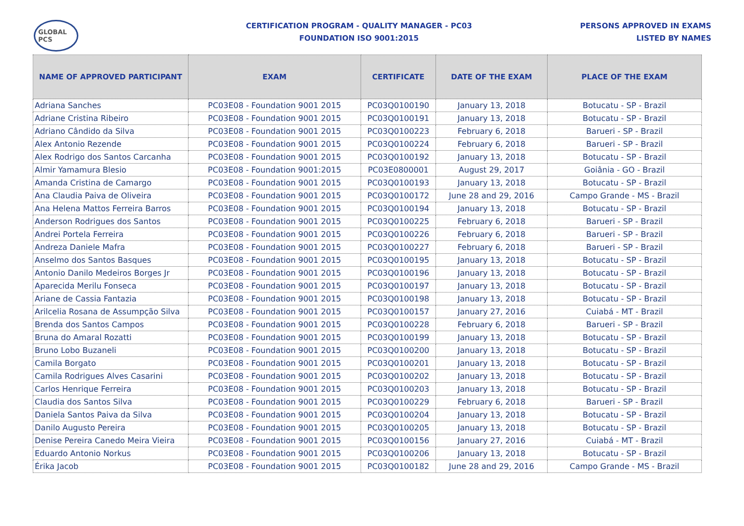GLOBAL PCS
CERTIFICATION PROGRAM - QUALITY MANAGER - PC03
FOUNDATION ISO 9001:2015
PERSONS APPROVED IN EXAMS
LISTED BY NAMES
| NAME OF APPROVED PARTICIPANT | EXAM | CERTIFICATE | DATE OF THE EXAM | PLACE OF THE EXAM |
| --- | --- | --- | --- | --- |
| Adriana Sanches | PC03E08 - Foundation 9001 2015 | PC03Q0100190 | January 13, 2018 | Botucatu - SP - Brazil |
| Adriane Cristina Ribeiro | PC03E08 - Foundation 9001 2015 | PC03Q0100191 | January 13, 2018 | Botucatu - SP - Brazil |
| Adriano Cândido da Silva | PC03E08 - Foundation 9001 2015 | PC03Q0100223 | February 6, 2018 | Barueri - SP - Brazil |
| Alex Antonio Rezende | PC03E08 - Foundation 9001 2015 | PC03Q0100224 | February 6, 2018 | Barueri - SP - Brazil |
| Alex Rodrigo dos Santos Carcanha | PC03E08 - Foundation 9001 2015 | PC03Q0100192 | January 13, 2018 | Botucatu - SP - Brazil |
| Almir Yamamura Blesio | PC03E08 - Foundation 9001:2015 | PC03E0800001 | August 29, 2017 | Goiânia - GO - Brazil |
| Amanda Cristina de Camargo | PC03E08 - Foundation 9001 2015 | PC03Q0100193 | January 13, 2018 | Botucatu - SP - Brazil |
| Ana Claudia Paiva de Oliveira | PC03E08 - Foundation 9001 2015 | PC03Q0100172 | June 28 and 29, 2016 | Campo Grande - MS - Brazil |
| Ana Helena Mattos Ferreira Barros | PC03E08 - Foundation 9001 2015 | PC03Q0100194 | January 13, 2018 | Botucatu - SP - Brazil |
| Anderson Rodrigues dos Santos | PC03E08 - Foundation 9001 2015 | PC03Q0100225 | February 6, 2018 | Barueri - SP - Brazil |
| Andrei Portela Ferreira | PC03E08 - Foundation 9001 2015 | PC03Q0100226 | February 6, 2018 | Barueri - SP - Brazil |
| Andreza Daniele Mafra | PC03E08 - Foundation 9001 2015 | PC03Q0100227 | February 6, 2018 | Barueri - SP - Brazil |
| Anselmo dos Santos Basques | PC03E08 - Foundation 9001 2015 | PC03Q0100195 | January 13, 2018 | Botucatu - SP - Brazil |
| Antonio Danilo Medeiros Borges Jr | PC03E08 - Foundation 9001 2015 | PC03Q0100196 | January 13, 2018 | Botucatu - SP - Brazil |
| Aparecida Merilu Fonseca | PC03E08 - Foundation 9001 2015 | PC03Q0100197 | January 13, 2018 | Botucatu - SP - Brazil |
| Ariane de Cassia Fantazia | PC03E08 - Foundation 9001 2015 | PC03Q0100198 | January 13, 2018 | Botucatu - SP - Brazil |
| Arilcelia Rosana de Assumpção Silva | PC03E08 - Foundation 9001 2015 | PC03Q0100157 | January 27, 2016 | Cuiabá - MT - Brazil |
| Brenda dos Santos Campos | PC03E08 - Foundation 9001 2015 | PC03Q0100228 | February 6, 2018 | Barueri - SP - Brazil |
| Bruna do Amaral Rozatti | PC03E08 - Foundation 9001 2015 | PC03Q0100199 | January 13, 2018 | Botucatu - SP - Brazil |
| Bruno Lobo Buzaneli | PC03E08 - Foundation 9001 2015 | PC03Q0100200 | January 13, 2018 | Botucatu - SP - Brazil |
| Camila Borgato | PC03E08 - Foundation 9001 2015 | PC03Q0100201 | January 13, 2018 | Botucatu - SP - Brazil |
| Camila Rodrigues Alves Casarini | PC03E08 - Foundation 9001 2015 | PC03Q0100202 | January 13, 2018 | Botucatu - SP - Brazil |
| Carlos Henrique Ferreira | PC03E08 - Foundation 9001 2015 | PC03Q0100203 | January 13, 2018 | Botucatu - SP - Brazil |
| Claudia dos Santos Silva | PC03E08 - Foundation 9001 2015 | PC03Q0100229 | February 6, 2018 | Barueri - SP - Brazil |
| Daniela Santos Paiva da Silva | PC03E08 - Foundation 9001 2015 | PC03Q0100204 | January 13, 2018 | Botucatu - SP - Brazil |
| Danilo Augusto Pereira | PC03E08 - Foundation 9001 2015 | PC03Q0100205 | January 13, 2018 | Botucatu - SP - Brazil |
| Denise Pereira Canedo Meira Vieira | PC03E08 - Foundation 9001 2015 | PC03Q0100156 | January 27, 2016 | Cuiabá - MT - Brazil |
| Eduardo Antonio Norkus | PC03E08 - Foundation 9001 2015 | PC03Q0100206 | January 13, 2018 | Botucatu - SP - Brazil |
| Érika Jacob | PC03E08 - Foundation 9001 2015 | PC03Q0100182 | June 28 and 29, 2016 | Campo Grande - MS - Brazil |